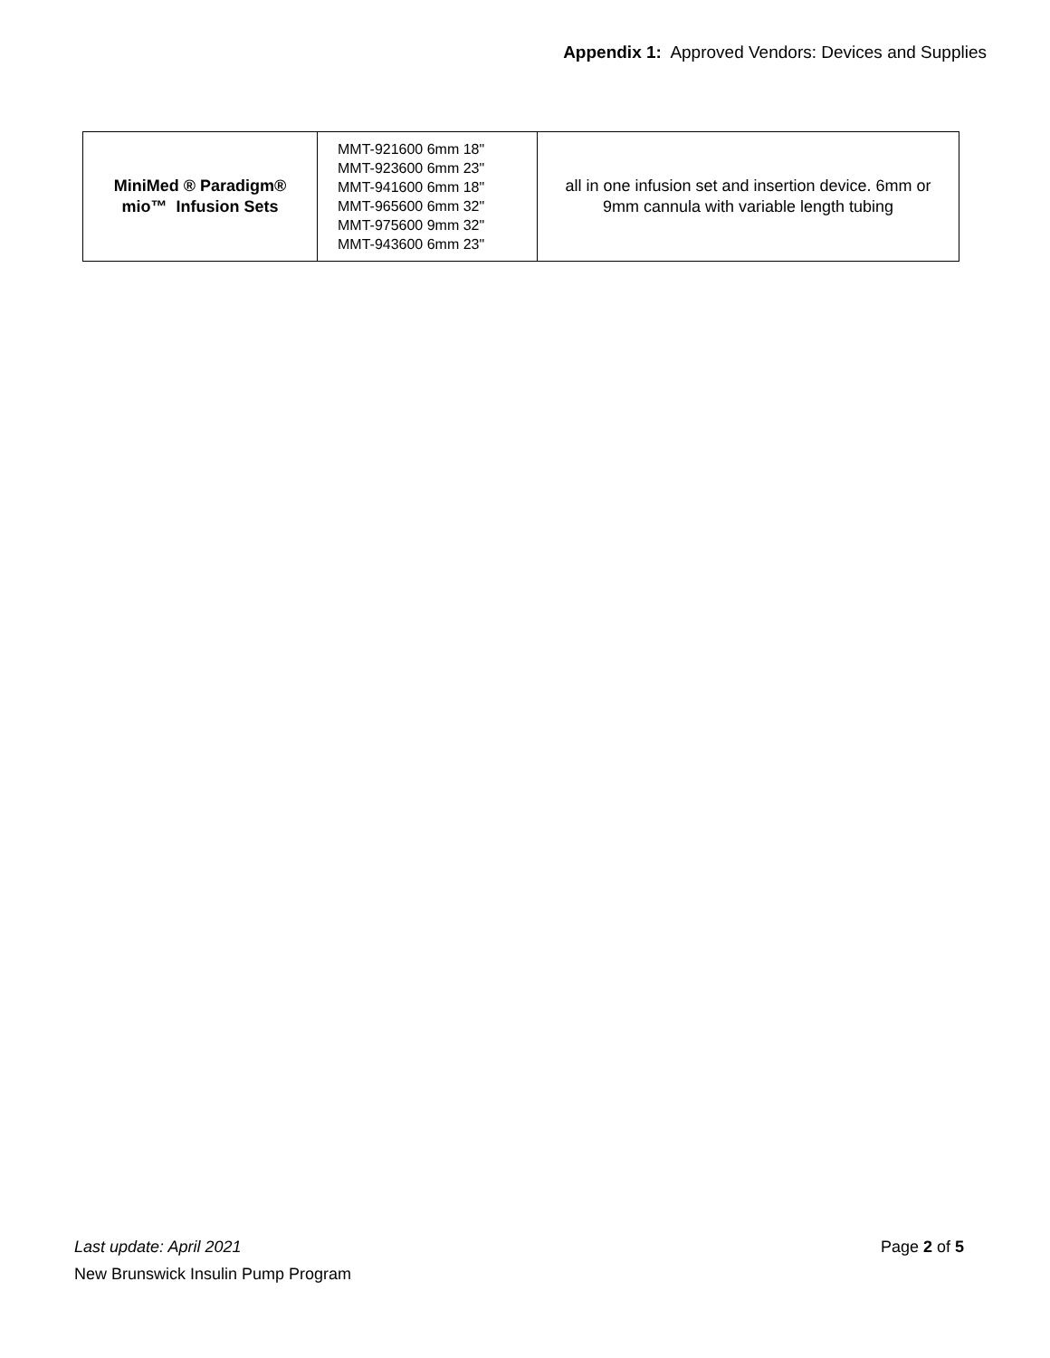Appendix 1: Approved Vendors: Devices and Supplies
| MiniMed ® Paradigm® mio™ Infusion Sets | MMT-921600 6mm 18" MMT-923600 6mm 23" MMT-941600 6mm 18" MMT-965600 6mm 32" MMT-975600 9mm 32" MMT-943600 6mm 23" | all in one infusion set and insertion device. 6mm or 9mm cannula with variable length tubing |
Page 2 of 5 Last update: April 2021
New Brunswick Insulin Pump Program